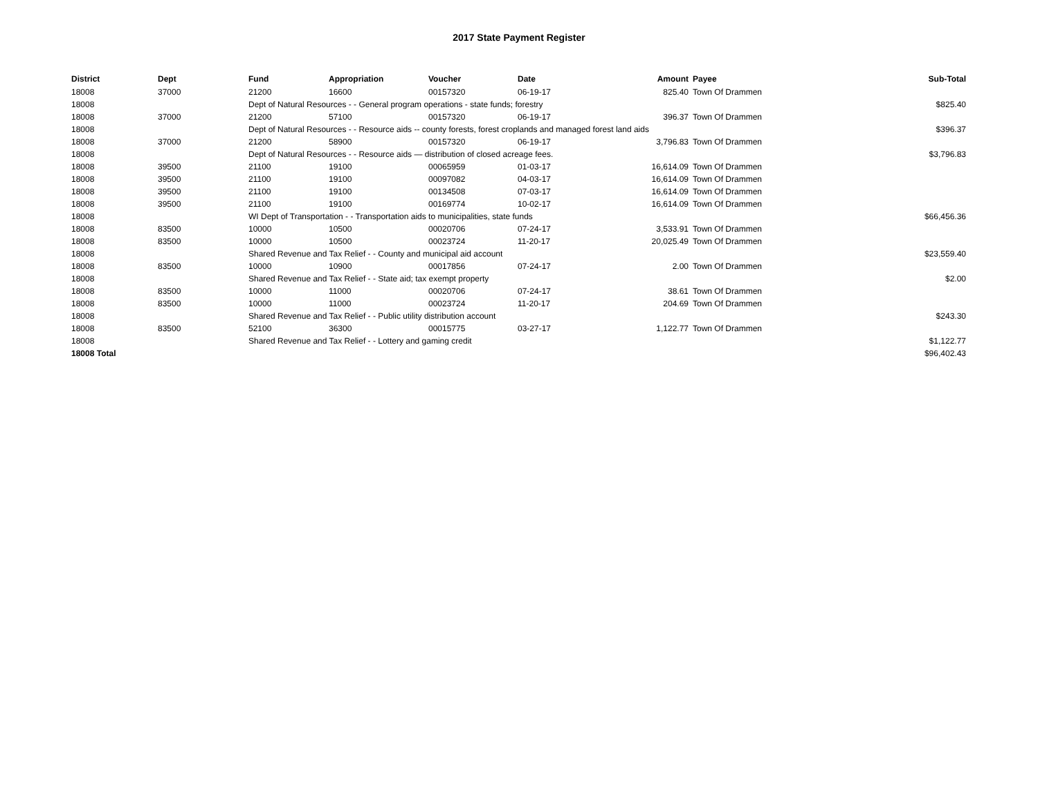2017 State Payment Register
| District | Dept | Fund | Appropriation | Voucher | Date | Amount | Payee | Sub-Total |
| --- | --- | --- | --- | --- | --- | --- | --- | --- |
| 18008 | 37000 | 21200 | 16600 | 00157320 | 06-19-17 | 825.40 | Town Of Drammen | |
| 18008 | | Dept of Natural Resources - - General program operations - state funds; forestry | | | | | | $825.40 |
| 18008 | 37000 | 21200 | 57100 | 00157320 | 06-19-17 | 396.37 | Town Of Drammen | |
| 18008 | | Dept of Natural Resources - - Resource aids -- county forests, forest croplands and managed forest land aids | | | | | | $396.37 |
| 18008 | 37000 | 21200 | 58900 | 00157320 | 06-19-17 | 3,796.83 | Town Of Drammen | |
| 18008 | | Dept of Natural Resources - - Resource aids — distribution of closed acreage fees. | | | | | | $3,796.83 |
| 18008 | 39500 | 21100 | 19100 | 00065959 | 01-03-17 | 16,614.09 | Town Of Drammen | |
| 18008 | 39500 | 21100 | 19100 | 00097082 | 04-03-17 | 16,614.09 | Town Of Drammen | |
| 18008 | 39500 | 21100 | 19100 | 00134508 | 07-03-17 | 16,614.09 | Town Of Drammen | |
| 18008 | 39500 | 21100 | 19100 | 00169774 | 10-02-17 | 16,614.09 | Town Of Drammen | |
| 18008 | | WI Dept of Transportation - - Transportation aids to municipalities, state funds | | | | | | $66,456.36 |
| 18008 | 83500 | 10000 | 10500 | 00020706 | 07-24-17 | 3,533.91 | Town Of Drammen | |
| 18008 | 83500 | 10000 | 10500 | 00023724 | 11-20-17 | 20,025.49 | Town Of Drammen | |
| 18008 | | Shared Revenue and Tax Relief - - County and municipal aid account | | | | | | $23,559.40 |
| 18008 | 83500 | 10000 | 10900 | 00017856 | 07-24-17 | 2.00 | Town Of Drammen | |
| 18008 | | Shared Revenue and Tax Relief - - State aid; tax exempt property | | | | | | $2.00 |
| 18008 | 83500 | 10000 | 11000 | 00020706 | 07-24-17 | 38.61 | Town Of Drammen | |
| 18008 | 83500 | 10000 | 11000 | 00023724 | 11-20-17 | 204.69 | Town Of Drammen | |
| 18008 | | Shared Revenue and Tax Relief - - Public utility distribution account | | | | | | $243.30 |
| 18008 | 83500 | 52100 | 36300 | 00015775 | 03-27-17 | 1,122.77 | Town Of Drammen | |
| 18008 | | Shared Revenue and Tax Relief - - Lottery and gaming credit | | | | | | $1,122.77 |
| 18008 Total | | | | | | | | $96,402.43 |